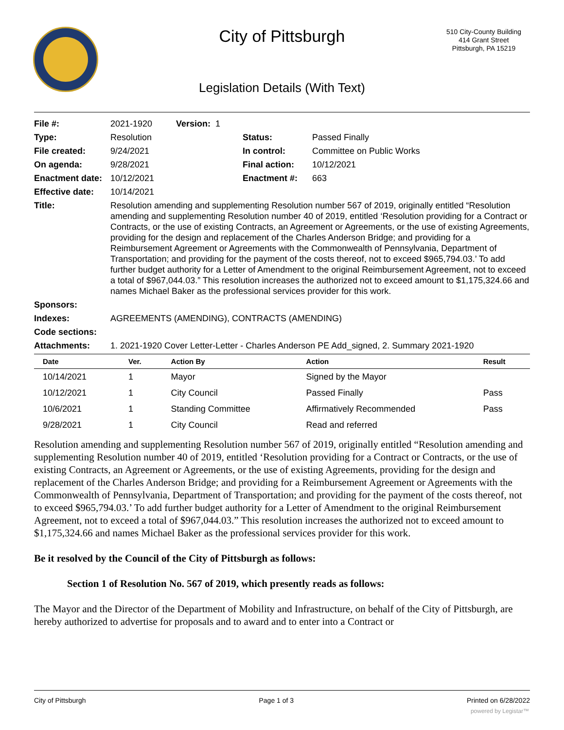City of Pittsburgh
510 City-County Building
414 Grant Street
Pittsburgh, PA 15219
Legislation Details (With Text)
File #: 2021-1920 Version: 1
Type: Resolution Status: Passed Finally
File created: 9/24/2021 In control: Committee on Public Works
On agenda: 9/28/2021 Final action: 10/12/2021
Enactment date: 10/12/2021 Enactment #: 663
Effective date: 10/14/2021
Title: Resolution amending and supplementing Resolution number 567 of 2019, originally entitled “Resolution amending and supplementing Resolution number 40 of 2019, entitled ‘Resolution providing for a Contract or Contracts, or the use of existing Contracts, an Agreement or Agreements, or the use of existing Agreements, providing for the design and replacement of the Charles Anderson Bridge; and providing for a Reimbursement Agreement or Agreements with the Commonwealth of Pennsylvania, Department of Transportation; and providing for the payment of the costs thereof, not to exceed $965,794.03.’ To add further budget authority for a Letter of Amendment to the original Reimbursement Agreement, not to exceed a total of $967,044.03.” This resolution increases the authorized not to exceed amount to $1,175,324.66 and names Michael Baker as the professional services provider for this work.
Sponsors:
Indexes: AGREEMENTS (AMENDING), CONTRACTS (AMENDING)
Code sections:
Attachments: 1. 2021-1920 Cover Letter-Letter - Charles Anderson PE Add_signed, 2. Summary 2021-1920
| Date | Ver. | Action By | Action | Result |
| --- | --- | --- | --- | --- |
| 10/14/2021 | 1 | Mayor | Signed by the Mayor | |
| 10/12/2021 | 1 | City Council | Passed Finally | Pass |
| 10/6/2021 | 1 | Standing Committee | Affirmatively Recommended | Pass |
| 9/28/2021 | 1 | City Council | Read and referred | |
Resolution amending and supplementing Resolution number 567 of 2019, originally entitled “Resolution amending and supplementing Resolution number 40 of 2019, entitled ‘Resolution providing for a Contract or Contracts, or the use of existing Contracts, an Agreement or Agreements, or the use of existing Agreements, providing for the design and replacement of the Charles Anderson Bridge; and providing for a Reimbursement Agreement or Agreements with the Commonwealth of Pennsylvania, Department of Transportation; and providing for the payment of the costs thereof, not to exceed $965,794.03.’ To add further budget authority for a Letter of Amendment to the original Reimbursement Agreement, not to exceed a total of $967,044.03.” This resolution increases the authorized not to exceed amount to $1,175,324.66 and names Michael Baker as the professional services provider for this work.
Be it resolved by the Council of the City of Pittsburgh as follows:
Section 1 of Resolution No. 567 of 2019, which presently reads as follows:
The Mayor and the Director of the Department of Mobility and Infrastructure, on behalf of the City of Pittsburgh, are hereby authorized to advertise for proposals and to award and to enter into a Contract or
City of Pittsburgh Page 1 of 3 Printed on 6/28/2022
powered by Legistar™